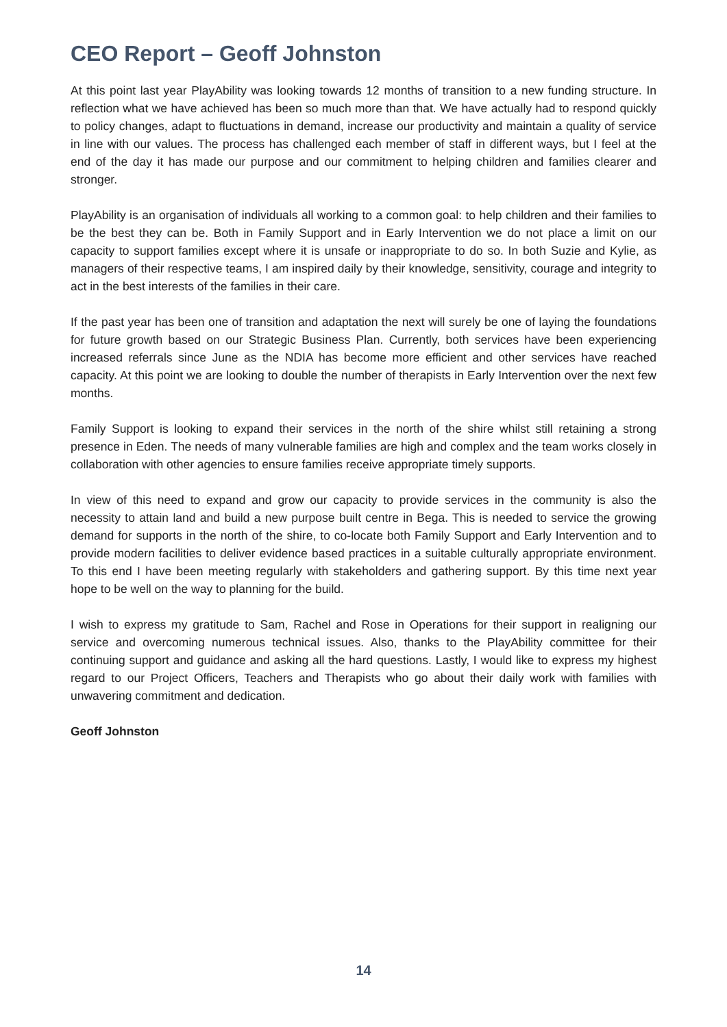CEO Report – Geoff Johnston
At this point last year PlayAbility was looking towards 12 months of transition to a new funding structure. In reflection what we have achieved has been so much more than that. We have actually had to respond quickly to policy changes, adapt to fluctuations in demand, increase our productivity and maintain a quality of service in line with our values. The process has challenged each member of staff in different ways, but I feel at the end of the day it has made our purpose and our commitment to helping children and families clearer and stronger.
PlayAbility is an organisation of individuals all working to a common goal: to help children and their families to be the best they can be. Both in Family Support and in Early Intervention we do not place a limit on our capacity to support families except where it is unsafe or inappropriate to do so. In both Suzie and Kylie, as managers of their respective teams, I am inspired daily by their knowledge, sensitivity, courage and integrity to act in the best interests of the families in their care.
If the past year has been one of transition and adaptation the next will surely be one of laying the foundations for future growth based on our Strategic Business Plan. Currently, both services have been experiencing increased referrals since June as the NDIA has become more efficient and other services have reached capacity. At this point we are looking to double the number of therapists in Early Intervention over the next few months.
Family Support is looking to expand their services in the north of the shire whilst still retaining a strong presence in Eden. The needs of many vulnerable families are high and complex and the team works closely in collaboration with other agencies to ensure families receive appropriate timely supports.
In view of this need to expand and grow our capacity to provide services in the community is also the necessity to attain land and build a new purpose built centre in Bega. This is needed to service the growing demand for supports in the north of the shire, to co-locate both Family Support and Early Intervention and to provide modern facilities to deliver evidence based practices in a suitable culturally appropriate environment. To this end I have been meeting regularly with stakeholders and gathering support. By this time next year hope to be well on the way to planning for the build.
I wish to express my gratitude to Sam, Rachel and Rose in Operations for their support in realigning our service and overcoming numerous technical issues. Also, thanks to the PlayAbility committee for their continuing support and guidance and asking all the hard questions. Lastly, I would like to express my highest regard to our Project Officers, Teachers and Therapists who go about their daily work with families with unwavering commitment and dedication.
Geoff Johnston
14